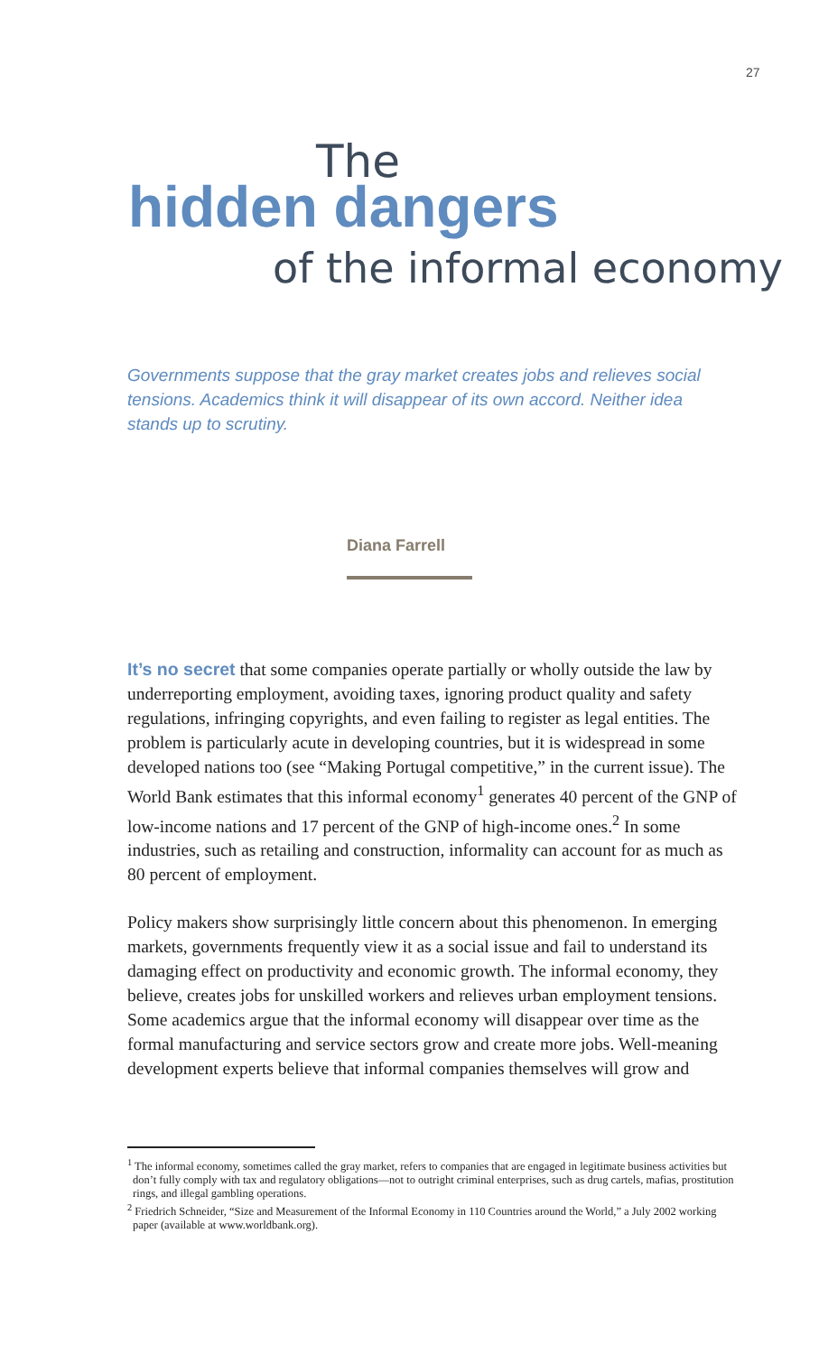27
The
hidden dangers
of the informal economy
Governments suppose that the gray market creates jobs and relieves social tensions. Academics think it will disappear of its own accord. Neither idea stands up to scrutiny.
Diana Farrell
It’s no secret that some companies operate partially or wholly outside the law by underreporting employment, avoiding taxes, ignoring product quality and safety regulations, infringing copyrights, and even failing to register as legal entities. The problem is particularly acute in developing countries, but it is widespread in some developed nations too (see “Making Portugal competitive,” in the current issue). The World Bank estimates that this informal economy<sup>1</sup> generates 40 percent of the GNP of low-income nations and 17 percent of the GNP of high-income ones.<sup>2</sup> In some industries, such as retailing and construction, informality can account for as much as 80 percent of employment.
Policy makers show surprisingly little concern about this phenomenon. In emerging markets, governments frequently view it as a social issue and fail to understand its damaging effect on productivity and economic growth. The informal economy, they believe, creates jobs for unskilled workers and relieves urban employment tensions. Some academics argue that the informal economy will disappear over time as the formal manufacturing and service sectors grow and create more jobs. Well-meaning development experts believe that informal companies themselves will grow and
<sup>1</sup> The informal economy, sometimes called the gray market, refers to companies that are engaged in legitimate business activities but don’t fully comply with tax and regulatory obligations—not to outright criminal enterprises, such as drug cartels, mafias, prostitution rings, and illegal gambling operations.
<sup>2</sup> Friedrich Schneider, “Size and Measurement of the Informal Economy in 110 Countries around the World,” a July 2002 working paper (available at www.worldbank.org).